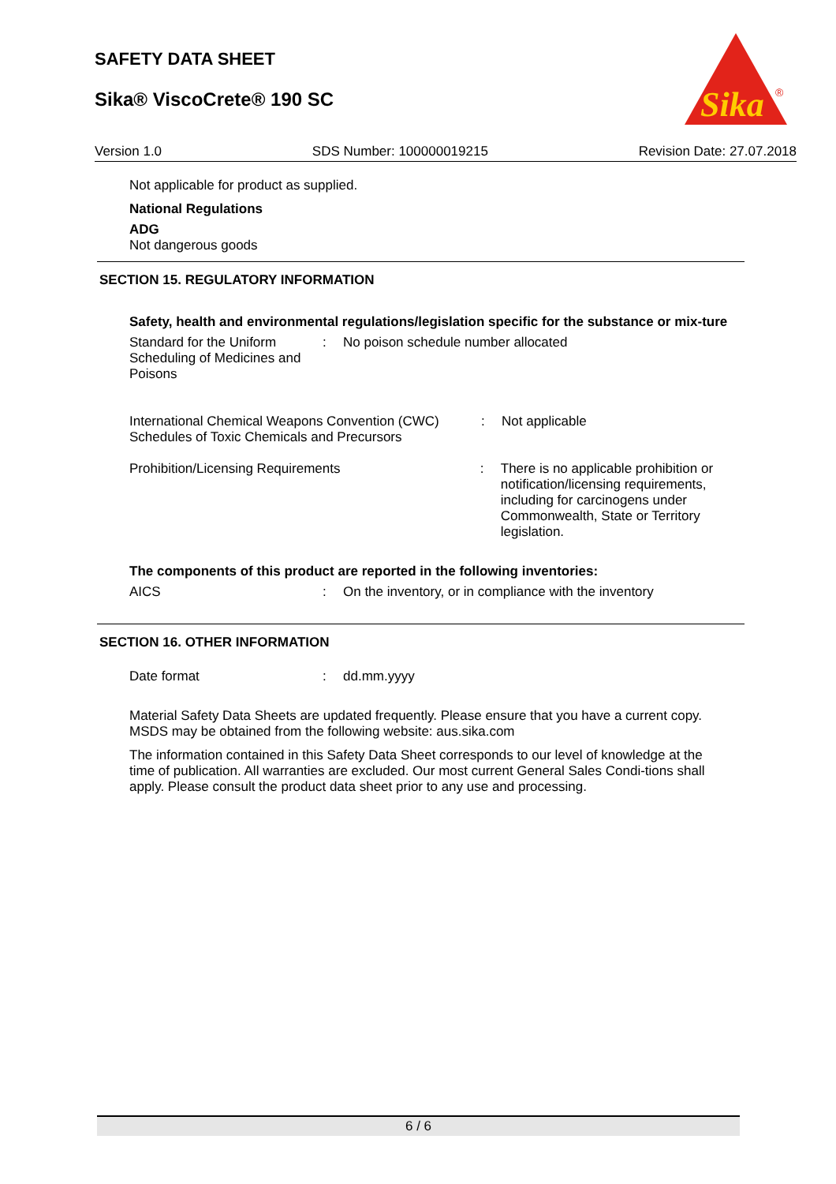SAFETY DATA SHEET
Sika® ViscoCrete® 190 SC
Sika
®
Version 1.0 SDS Number: 100000019215 Revision Date: 27.07.2018
Not applicable for product as supplied.
National Regulations
ADG
Not dangerous goods
SECTION 15. REGULATORY INFORMATION
Safety, health and environmental regulations/legislation specific for the substance or mix-ture
Standard for the Uniform Scheduling of Medicines and Poisons
: No poison schedule number allocated
International Chemical Weapons Convention (CWC) Schedules of Toxic Chemicals and Precursors
: Not applicable
Prohibition/Licensing Requirements : There is no applicable prohibition or notification/licensing requirements, including for carcinogens under Commonwealth, State or Territory legislation.
The components of this product are reported in the following inventories:
AICS : On the inventory, or in compliance with the inventory
SECTION 16. OTHER INFORMATION
Date format : dd.mm.yyyy
Material Safety Data Sheets are updated frequently. Please ensure that you have a current copy. MSDS may be obtained from the following website: aus.sika.com
The information contained in this Safety Data Sheet corresponds to our level of knowledge at the time of publication. All warranties are excluded. Our most current General Sales Condi-tions shall apply. Please consult the product data sheet prior to any use and processing.
6 / 6